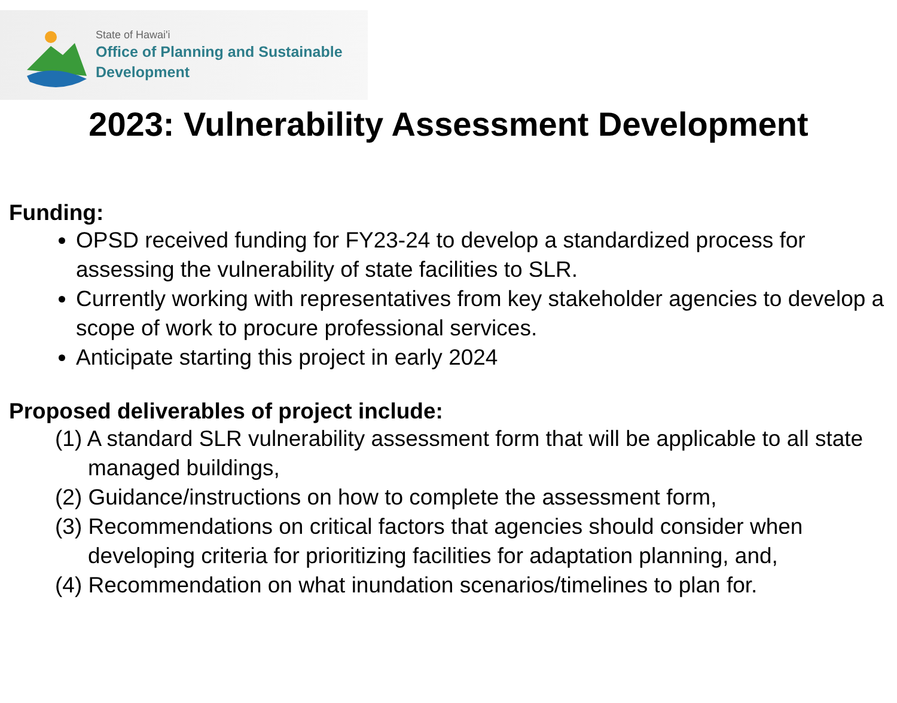State of Hawai'i
Office of Planning and Sustainable
Development
2023: Vulnerability Assessment Development
Funding:
OPSD received funding for FY23-24 to develop a standardized process for assessing the vulnerability of state facilities to SLR.
Currently working with representatives from key stakeholder agencies to develop a scope of work to procure professional services.
Anticipate starting this project in early 2024
Proposed deliverables of project include:
(1) A standard SLR vulnerability assessment form that will be applicable to all state managed buildings,
(2) Guidance/instructions on how to complete the assessment form,
(3) Recommendations on critical factors that agencies should consider when developing criteria for prioritizing facilities for adaptation planning, and,
(4) Recommendation on what inundation scenarios/timelines to plan for.